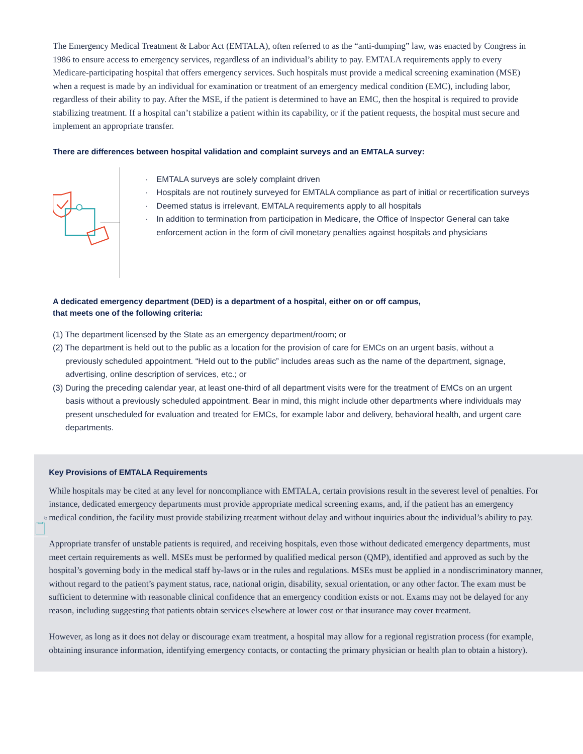The Emergency Medical Treatment & Labor Act (EMTALA), often referred to as the “anti-dumping” law, was enacted by Congress in 1986 to ensure access to emergency services, regardless of an individual’s ability to pay. EMTALA requirements apply to every Medicare-participating hospital that offers emergency services. Such hospitals must provide a medical screening examination (MSE) when a request is made by an individual for examination or treatment of an emergency medical condition (EMC), including labor, regardless of their ability to pay. After the MSE, if the patient is determined to have an EMC, then the hospital is required to provide stabilizing treatment. If a hospital can’t stabilize a patient within its capability, or if the patient requests, the hospital must secure and implement an appropriate transfer.
There are differences between hospital validation and complaint surveys and an EMTALA survey:
· EMTALA surveys are solely complaint driven
· Hospitals are not routinely surveyed for EMTALA compliance as part of initial or recertification surveys
· Deemed status is irrelevant, EMTALA requirements apply to all hospitals
· In addition to termination from participation in Medicare, the Office of Inspector General can take enforcement action in the form of civil monetary penalties against hospitals and physicians
A dedicated emergency department (DED) is a department of a hospital, either on or off campus,
that meets one of the following criteria:
(1) The department licensed by the State as an emergency department/room; or
(2) The department is held out to the public as a location for the provision of care for EMCs on an urgent basis, without a previously scheduled appointment. “Held out to the public” includes areas such as the name of the department, signage, advertising, online description of services, etc.; or
(3) During the preceding calendar year, at least one-third of all department visits were for the treatment of EMCs on an urgent basis without a previously scheduled appointment. Bear in mind, this might include other departments where individuals may present unscheduled for evaluation and treated for EMCs, for example labor and delivery, behavioral health, and urgent care departments.
Key Provisions of EMTALA Requirements
While hospitals may be cited at any level for noncompliance with EMTALA, certain provisions result in the severest level of penalties. For instance, dedicated emergency departments must provide appropriate medical screening exams, and, if the patient has an emergency medical condition, the facility must provide stabilizing treatment without delay and without inquiries about the individual’s ability to pay.
Appropriate transfer of unstable patients is required, and receiving hospitals, even those without dedicated emergency departments, must meet certain requirements as well. MSEs must be performed by qualified medical person (QMP), identified and approved as such by the hospital’s governing body in the medical staff by-laws or in the rules and regulations. MSEs must be applied in a nondiscriminatory manner, without regard to the patient’s payment status, race, national origin, disability, sexual orientation, or any other factor. The exam must be sufficient to determine with reasonable clinical confidence that an emergency condition exists or not. Exams may not be delayed for any reason, including suggesting that patients obtain services elsewhere at lower cost or that insurance may cover treatment.
However, as long as it does not delay or discourage exam treatment, a hospital may allow for a regional registration process (for example, obtaining insurance information, identifying emergency contacts, or contacting the primary physician or health plan to obtain a history).